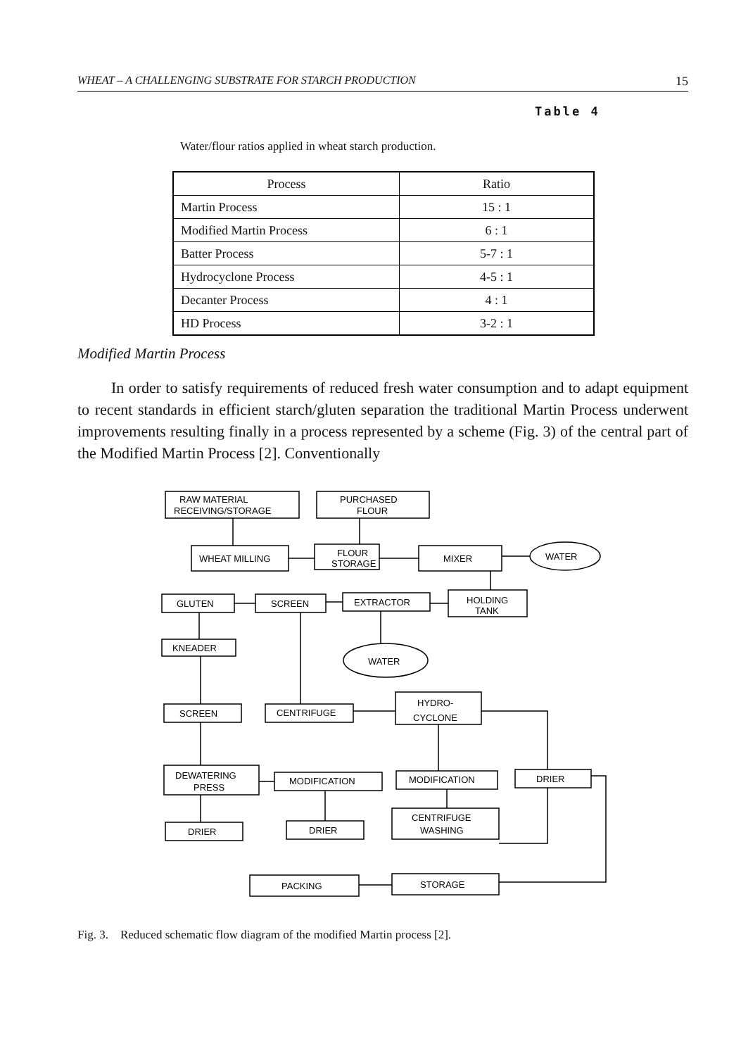WHEAT – A CHALLENGING SUBSTRATE FOR STARCH PRODUCTION 15
Table 4
Water/flour ratios applied in wheat starch production.
| Process | Ratio |
| --- | --- |
| Martin Process | 15 : 1 |
| Modified Martin Process | 6 : 1 |
| Batter Process | 5-7 : 1 |
| Hydrocyclone Process | 4-5 : 1 |
| Decanter Process | 4 : 1 |
| HD Process | 3-2 : 1 |
Modified Martin Process
In order to satisfy requirements of reduced fresh water consumption and to adapt equipment to recent standards in efficient starch/gluten separation the traditional Martin Process underwent improvements resulting finally in a process represented by a scheme (Fig. 3) of the central part of the Modified Martin Process [2]. Conventionally
RAW MATERIAL
RECEIVING/STORAGE
PURCHASED
FLOUR
WHEAT MILLING
FLOUR
STORAGE
MIXER
WATER
GLUTEN
SCREEN
EXTRACTOR
HOLDING
TANK
KNEADER
WATER
SCREEN
CENTRIFUGE
HYDRO-
CYCLONE
DEWATERING
PRESS
MODIFICATION
MODIFICATION
DRIER
DRIER
DRIER
CENTRIFUGE
WASHING
PACKING
STORAGE
Fig. 3. Reduced schematic flow diagram of the modified Martin process [2].